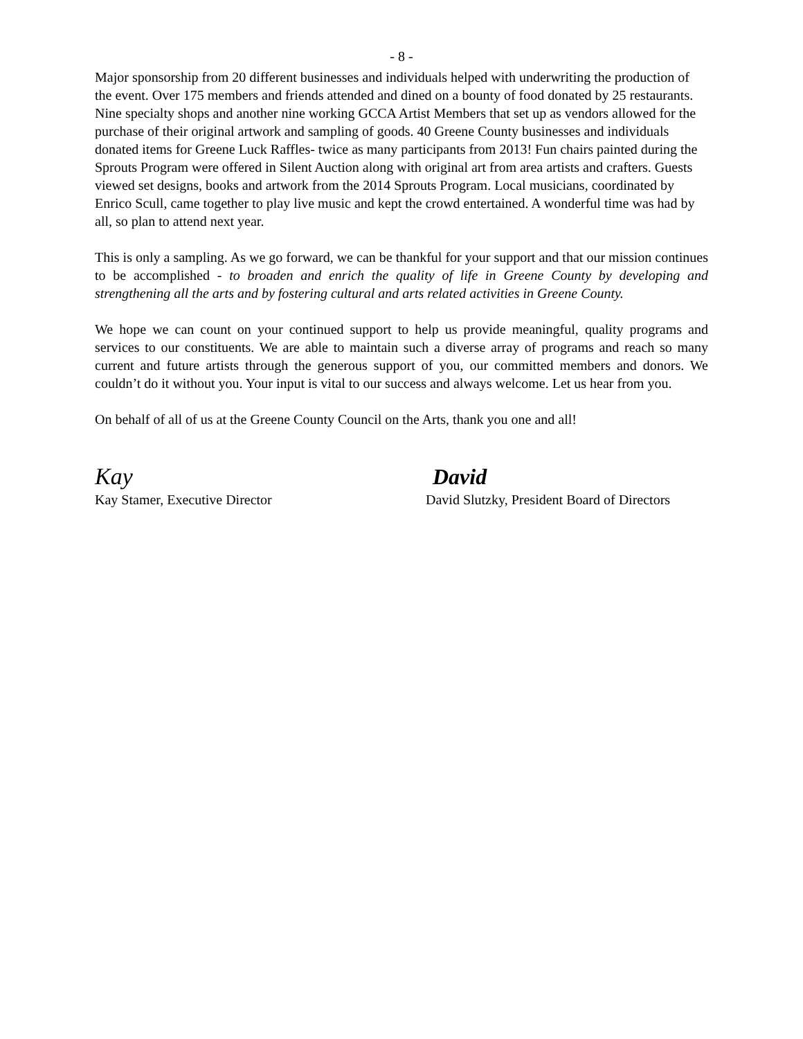- 8 -
Major sponsorship from 20 different businesses and individuals helped with underwriting the production of the event. Over 175 members and friends attended and dined on a bounty of food donated by 25 restaurants. Nine specialty shops and another nine working GCCA Artist Members that set up as vendors allowed for the purchase of their original artwork and sampling of goods. 40 Greene County businesses and individuals donated items for Greene Luck Raffles- twice as many participants from 2013! Fun chairs painted during the Sprouts Program were offered in Silent Auction along with original art from area artists and crafters. Guests viewed set designs, books and artwork from the 2014 Sprouts Program. Local musicians, coordinated by Enrico Scull, came together to play live music and kept the crowd entertained. A wonderful time was had by all, so plan to attend next year.
This is only a sampling. As we go forward, we can be thankful for your support and that our mission continues to be accomplished - to broaden and enrich the quality of life in Greene County by developing and strengthening all the arts and by fostering cultural and arts related activities in Greene County.
We hope we can count on your continued support to help us provide meaningful, quality programs and services to our constituents. We are able to maintain such a diverse array of programs and reach so many current and future artists through the generous support of you, our committed members and donors. We couldn’t do it without you. Your input is vital to our success and always welcome. Let us hear from you.
On behalf of all of us at the Greene County Council on the Arts, thank you one and all!
Kay
Kay Stamer, Executive Director
David
David Slutzky, President Board of Directors